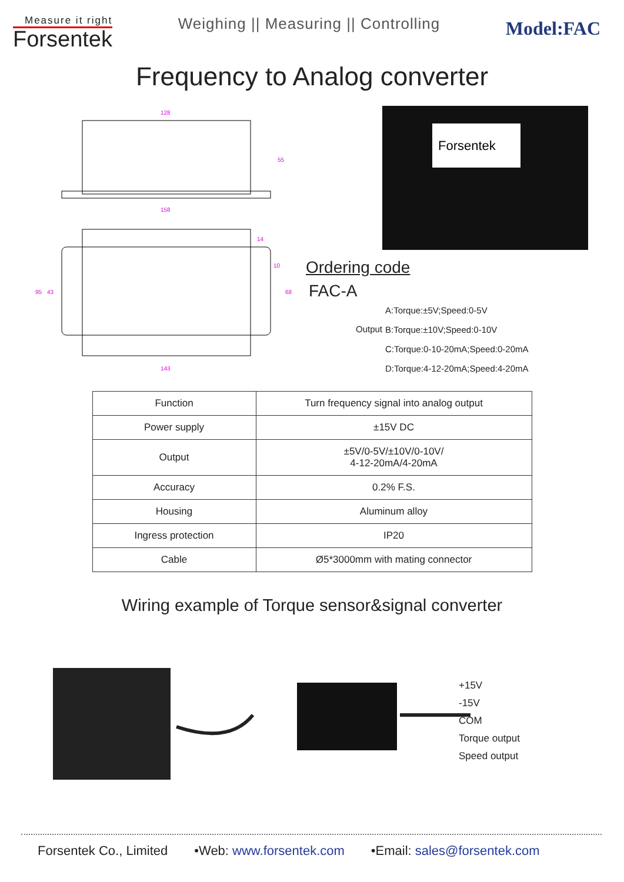Measure it right
Forsentek
Weighing || Measuring || Controlling
Model:FAC
Frequency to Analog converter
128
158
55
95
43
68
10
14
143
Forsentek
Ordering code
FAC-A
Output
A:Torque:±5V;Speed:0-5V
B:Torque:±10V;Speed:0-10V
C:Torque:0-10-20mA;Speed:0-20mA
D:Torque:4-12-20mA;Speed:4-20mA
| Function | Turn frequency signal into analog output |
| Power supply | ±15V DC |
| Output | ±5V/0-5V/±10V/0-10V/ 4-12-20mA/4-20mA |
| Accuracy | 0.2% F.S. |
| Housing | Aluminum alloy |
| Ingress protection | IP20 |
| Cable | Ø5*3000mm with mating connector |
Wiring example of Torque sensor&signal converter
+15V
-15V
COM
Torque output
Speed output
Forsentek Co., Limited •Web: www.forsentek.com •Email: sales@forsentek.com